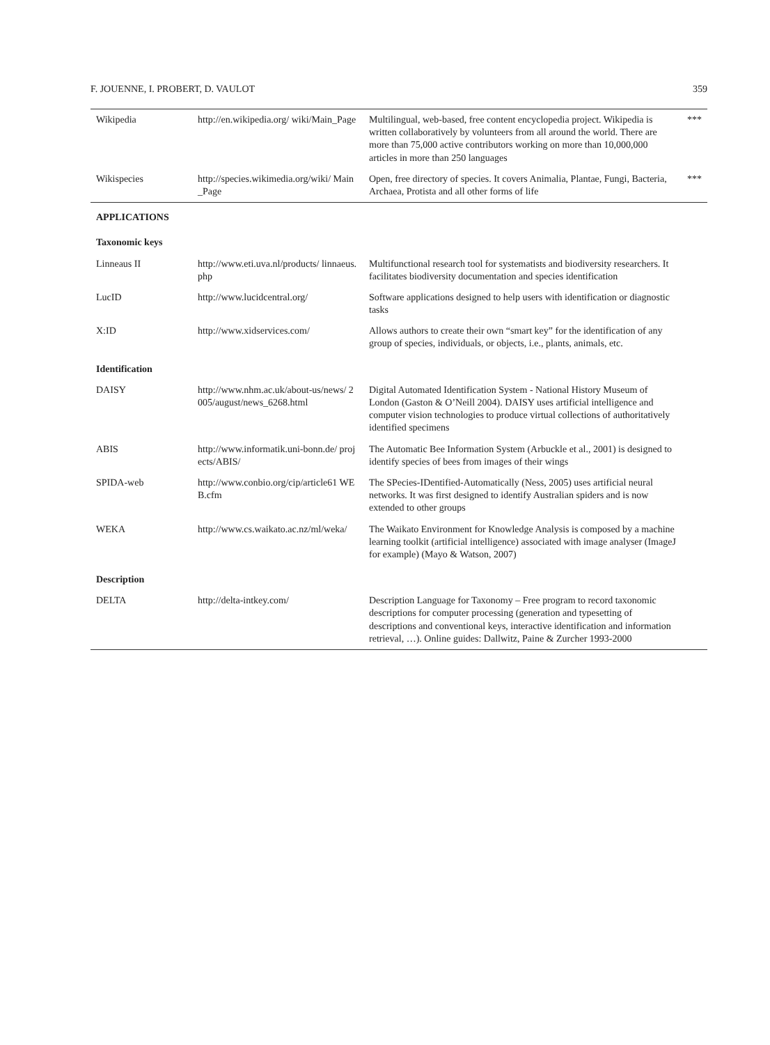F. JOUENNE, I. PROBERT, D. VAULOT 359
| Wikipedia | http://en.wikipedia.org/ wiki/Main_Page | Multilingual, web-based, free content encyclopedia project. Wikipedia is written collaboratively by volunteers from all around the world. There are more than 75,000 active contributors working on more than 10,000,000 articles in more than 250 languages | *** |
| Wikispecies | http://species.wikimedia.org/wiki/ Main_Page | Open, free directory of species. It covers Animalia, Plantae, Fungi, Bacteria, Archaea, Protista and all other forms of life | *** |
| APPLICATIONS | | | |
| Taxonomic keys | | | |
| Linneaus II | http://www.eti.uva.nl/products/ linnaeus.php | Multifunctional research tool for systematists and biodiversity researchers. It facilitates biodiversity documentation and species identification | |
| LucID | http://www.lucidcentral.org/ | Software applications designed to help users with identification or diagnostic tasks | |
| X:ID | http://www.xidservices.com/ | Allows authors to create their own “smart key” for the identification of any group of species, individuals, or objects, i.e., plants, animals, etc. | |
| Identification | | | |
| DAISY | http://www.nhm.ac.uk/about-us/news/ 2005/august/news_6268.html | Digital Automated Identification System - National History Museum of London (Gaston & O’Neill 2004). DAISY uses artificial intelligence and computer vision technologies to produce virtual collections of authoritatively identified specimens | |
| ABIS | http://www.informatik.uni-bonn.de/ projects/ABIS/ | The Automatic Bee Information System (Arbuckle et al., 2001) is designed to identify species of bees from images of their wings | |
| SPIDA-web | http://www.conbio.org/cip/article61 WEB.cfm | The SPecies-IDentified-Automatically (Ness, 2005) uses artificial neural networks. It was first designed to identify Australian spiders and is now extended to other groups | |
| WEKA | http://www.cs.waikato.ac.nz/ml/weka/ | The Waikato Environment for Knowledge Analysis is composed by a machine learning toolkit (artificial intelligence) associated with image analyser (ImageJ for example) (Mayo & Watson, 2007) | |
| Description | | | |
| DELTA | http://delta-intkey.com/ | Description Language for Taxonomy – Free program to record taxonomic descriptions for computer processing (generation and typesetting of descriptions and conventional keys, interactive identification and information retrieval, …). Online guides: Dallwitz, Paine & Zurcher 1993-2000 | |